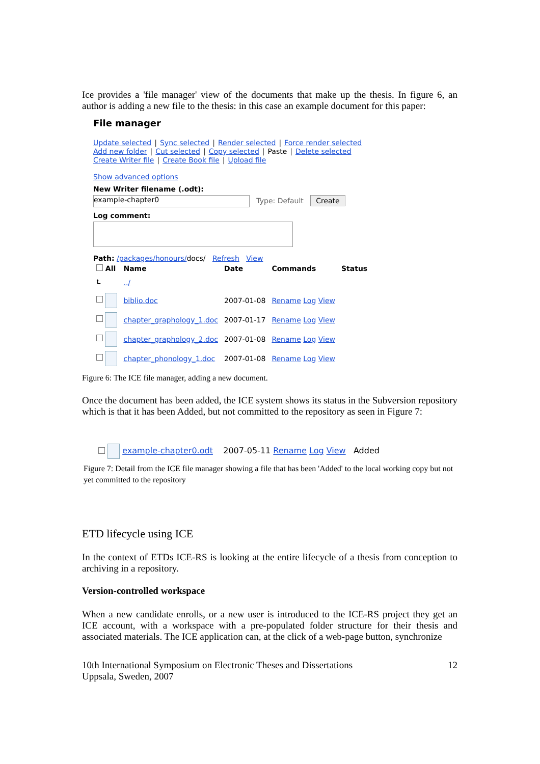Ice provides a 'file manager' view of the documents that make up the thesis. In figure 6, an author is adding a new file to the thesis: in this case an example document for this paper:
File manager
Update selected | Sync selected | Render selected | Force render selected
Add new folder | Cut selected | Copy selected | Paste | Delete selected
Create Writer file | Create Book file | Upload file
Show advanced options
New Writer filename (.odt):
example-chapter0 Type: Default Create
Log comment:
Path: /packages/honours/docs/ Refresh View
| All | Name | Date | Commands | Status |
| --- | --- | --- | --- | --- |
| ⮤ | ../ | | | |
| | biblio.doc | 2007-01-08 | Rename Log View | |
| | chapter_graphology_1.doc | 2007-01-17 | Rename Log View | |
| | chapter_graphology_2.doc | 2007-01-08 | Rename Log View | |
| | chapter_phonology_1.doc | 2007-01-08 | Rename Log View | |
Figure 6: The ICE file manager, adding a new document.
Once the document has been added, the ICE system shows its status in the Subversion repository which is that it has been Added, but not committed to the repository as seen in Figure 7:
example-chapter0.odt 2007-05-11 Rename Log View Added
Figure 7: Detail from the ICE file manager showing a file that has been 'Added' to the local working copy but not yet committed to the repository
ETD lifecycle using ICE
In the context of ETDs ICE-RS is looking at the entire lifecycle of a thesis from conception to archiving in a repository.
Version-controlled workspace
When a new candidate enrolls, or a new user is introduced to the ICE-RS project they get an ICE account, with a workspace with a pre-populated folder structure for their thesis and associated materials. The ICE application can, at the click of a web-page button, synchronize
10th International Symposium on Electronic Theses and Dissertations
Uppsala, Sweden, 2007
12